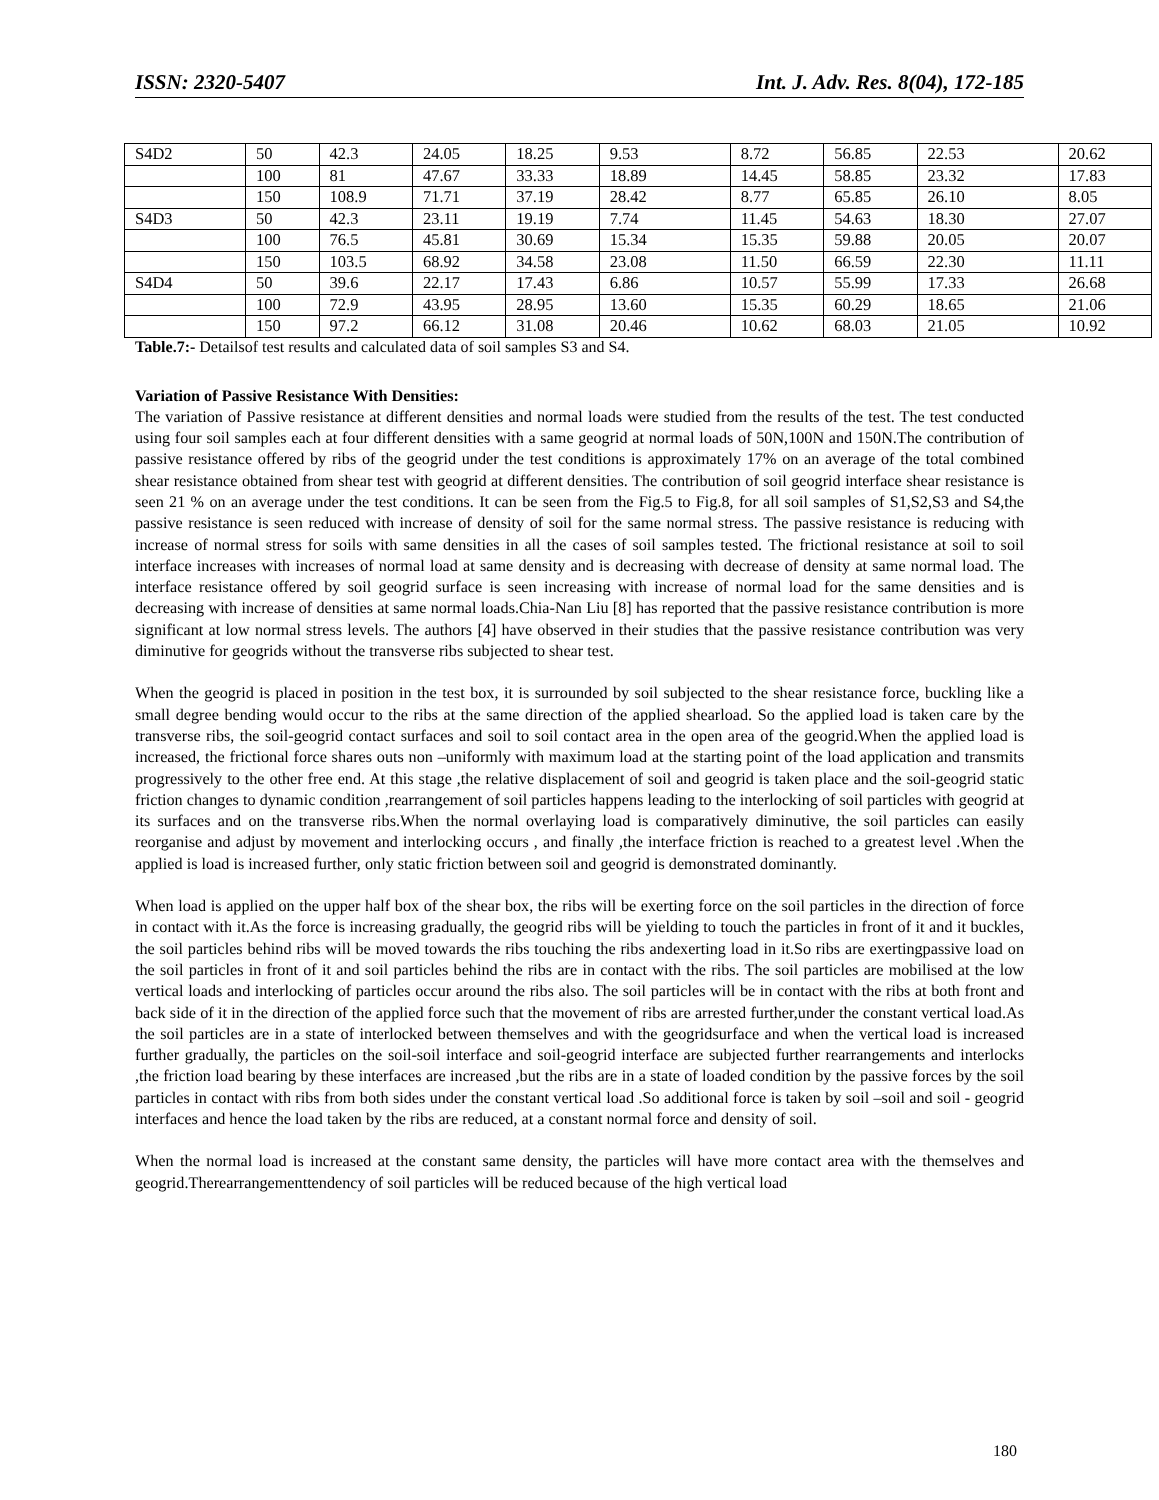ISSN: 2320-5407 Int. J. Adv. Res. 8(04), 172-185
| S4D2 | 50 | 42.3 | 24.05 | 18.25 | 9.53 | 8.72 | 56.85 | 22.53 | 20.62 |
| | 100 | 81 | 47.67 | 33.33 | 18.89 | 14.45 | 58.85 | 23.32 | 17.83 |
| | 150 | 108.9 | 71.71 | 37.19 | 28.42 | 8.77 | 65.85 | 26.10 | 8.05 |
| S4D3 | 50 | 42.3 | 23.11 | 19.19 | 7.74 | 11.45 | 54.63 | 18.30 | 27.07 |
| | 100 | 76.5 | 45.81 | 30.69 | 15.34 | 15.35 | 59.88 | 20.05 | 20.07 |
| | 150 | 103.5 | 68.92 | 34.58 | 23.08 | 11.50 | 66.59 | 22.30 | 11.11 |
| S4D4 | 50 | 39.6 | 22.17 | 17.43 | 6.86 | 10.57 | 55.99 | 17.33 | 26.68 |
| | 100 | 72.9 | 43.95 | 28.95 | 13.60 | 15.35 | 60.29 | 18.65 | 21.06 |
| | 150 | 97.2 | 66.12 | 31.08 | 20.46 | 10.62 | 68.03 | 21.05 | 10.92 |
Table.7:- Detailsof test results and calculated data of soil samples S3 and S4.
Variation of Passive Resistance With Densities:
The variation of Passive resistance at different densities and normal loads were studied from the results of the test. The test conducted using four soil samples each at four different densities with a same geogrid at normal loads of 50N,100N and 150N.The contribution of passive resistance offered by ribs of the geogrid under the test conditions is approximately 17% on an average of the total combined shear resistance obtained from shear test with geogrid at different densities. The contribution of soil geogrid interface shear resistance is seen 21 % on an average under the test conditions. It can be seen from the Fig.5 to Fig.8, for all soil samples of S1,S2,S3 and S4,the passive resistance is seen reduced with increase of density of soil for the same normal stress. The passive resistance is reducing with increase of normal stress for soils with same densities in all the cases of soil samples tested. The frictional resistance at soil to soil interface increases with increases of normal load at same density and is decreasing with decrease of density at same normal load. The interface resistance offered by soil geogrid surface is seen increasing with increase of normal load for the same densities and is decreasing with increase of densities at same normal loads.Chia-Nan Liu [8] has reported that the passive resistance contribution is more significant at low normal stress levels. The authors [4] have observed in their studies that the passive resistance contribution was very diminutive for geogrids without the transverse ribs subjected to shear test.
When the geogrid is placed in position in the test box, it is surrounded by soil subjected to the shear resistance force, buckling like a small degree bending would occur to the ribs at the same direction of the applied shearload. So the applied load is taken care by the transverse ribs, the soil-geogrid contact surfaces and soil to soil contact area in the open area of the geogrid.When the applied load is increased, the frictional force shares outs non –uniformly with maximum load at the starting point of the load application and transmits progressively to the other free end. At this stage ,the relative displacement of soil and geogrid is taken place and the soil-geogrid static friction changes to dynamic condition ,rearrangement of soil particles happens leading to the interlocking of soil particles with geogrid at its surfaces and on the transverse ribs.When the normal overlaying load is comparatively diminutive, the soil particles can easily reorganise and adjust by movement and interlocking occurs , and finally ,the interface friction is reached to a greatest level .When the applied is load is increased further, only static friction between soil and geogrid is demonstrated dominantly.
When load is applied on the upper half box of the shear box, the ribs will be exerting force on the soil particles in the direction of force in contact with it.As the force is increasing gradually, the geogrid ribs will be yielding to touch the particles in front of it and it buckles, the soil particles behind ribs will be moved towards the ribs touching the ribs andexerting load in it.So ribs are exertingpassive load on the soil particles in front of it and soil particles behind the ribs are in contact with the ribs. The soil particles are mobilised at the low vertical loads and interlocking of particles occur around the ribs also. The soil particles will be in contact with the ribs at both front and back side of it in the direction of the applied force such that the movement of ribs are arrested further,under the constant vertical load.As the soil particles are in a state of interlocked between themselves and with the geogridsurface and when the vertical load is increased further gradually, the particles on the soil-soil interface and soil-geogrid interface are subjected further rearrangements and interlocks ,the friction load bearing by these interfaces are increased ,but the ribs are in a state of loaded condition by the passive forces by the soil particles in contact with ribs from both sides under the constant vertical load .So additional force is taken by soil –soil and soil - geogrid interfaces and hence the load taken by the ribs are reduced, at a constant normal force and density of soil.
When the normal load is increased at the constant same density, the particles will have more contact area with the themselves and geogrid.Therearrangementtendency of soil particles will be reduced because of the high vertical load
180